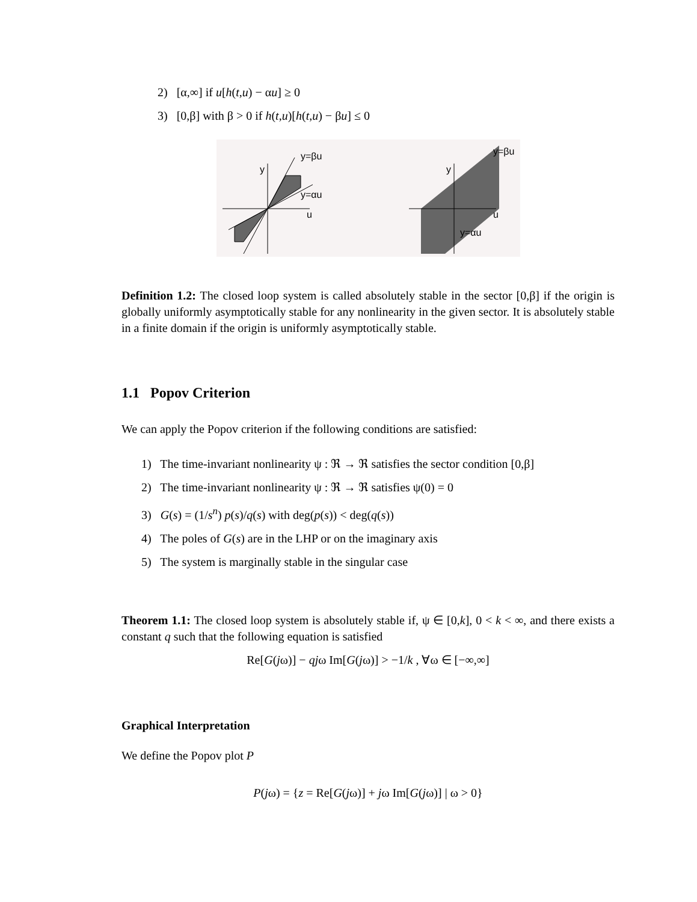2) [α,∞] if u[h(t,u) − αu] ≥ 0
3) [0,β] with β > 0 if h(t,u)[h(t,u) − βu] ≤ 0
y=βu
y=αu
u
y
y=βu
y=αu
u
y
Definition 1.2: The closed loop system is called absolutely stable in the sector [0,β] if the origin is globally uniformly asymptotically stable for any nonlinearity in the given sector. It is absolutely stable in a finite domain if the origin is uniformly asymptotically stable.
1.1 Popov Criterion
We can apply the Popov criterion if the following conditions are satisfied:
1) The time-invariant nonlinearity ψ : ℜ → ℜ satisfies the sector condition [0,β]
2) The time-invariant nonlinearity ψ : ℜ → ℜ satisfies ψ(0) = 0
3) G(s) = (1/s<sup>n</sup>) p(s)/q(s) with deg(p(s)) < deg(q(s))
4) The poles of G(s) are in the LHP or on the imaginary axis
5) The system is marginally stable in the singular case
Theorem 1.1: The closed loop system is absolutely stable if, ψ ∈ [0,k], 0 < k < ∞, and there exists a constant q such that the following equation is satisfied
Re[G(jω)] − qjω Im[G(jω)] > −1/k , ∀ω ∈ [−∞,∞]
Graphical Interpretation
We define the Popov plot P
P(jω) = {z = Re[G(jω)] + jω Im[G(jω)] | ω > 0}